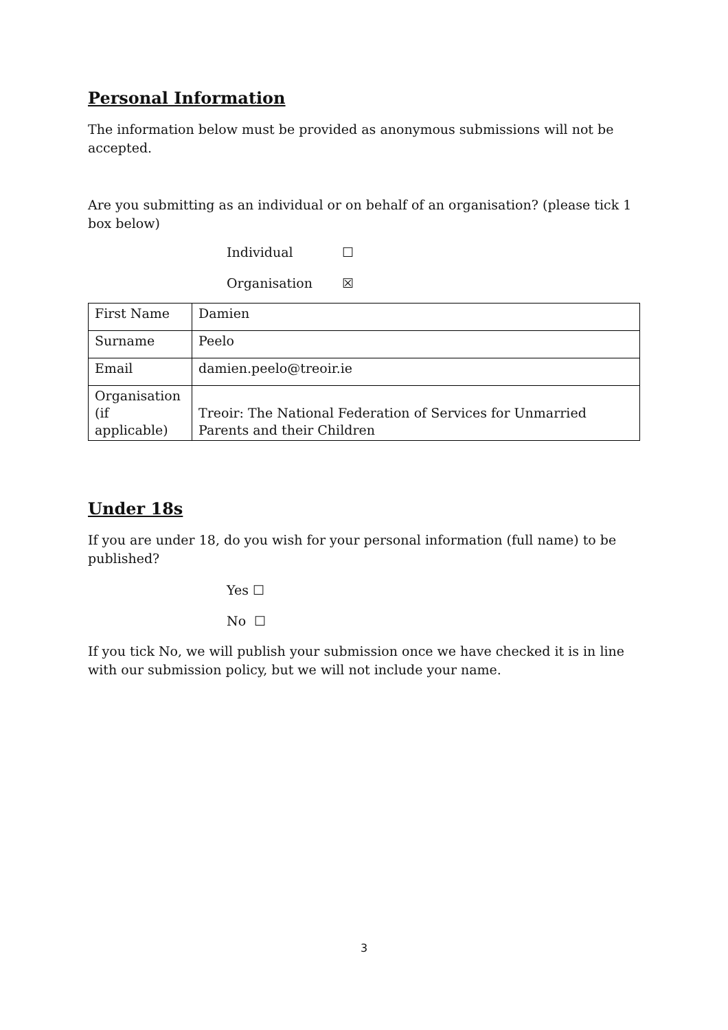Personal Information
The information below must be provided as anonymous submissions will not be accepted.
Are you submitting as an individual or on behalf of an organisation? (please tick 1 box below)
Individual ☐
Organisation ☒
| First Name | Damien |
| Surname | Peelo |
| Email | damien.peelo@treoir.ie |
| Organisation (if applicable) | Treoir: The National Federation of Services for Unmarried Parents and their Children |
Under 18s
If you are under 18, do you wish for your personal information (full name) to be published?
Yes ☐
No ☐
If you tick No, we will publish your submission once we have checked it is in line with our submission policy, but we will not include your name.
3